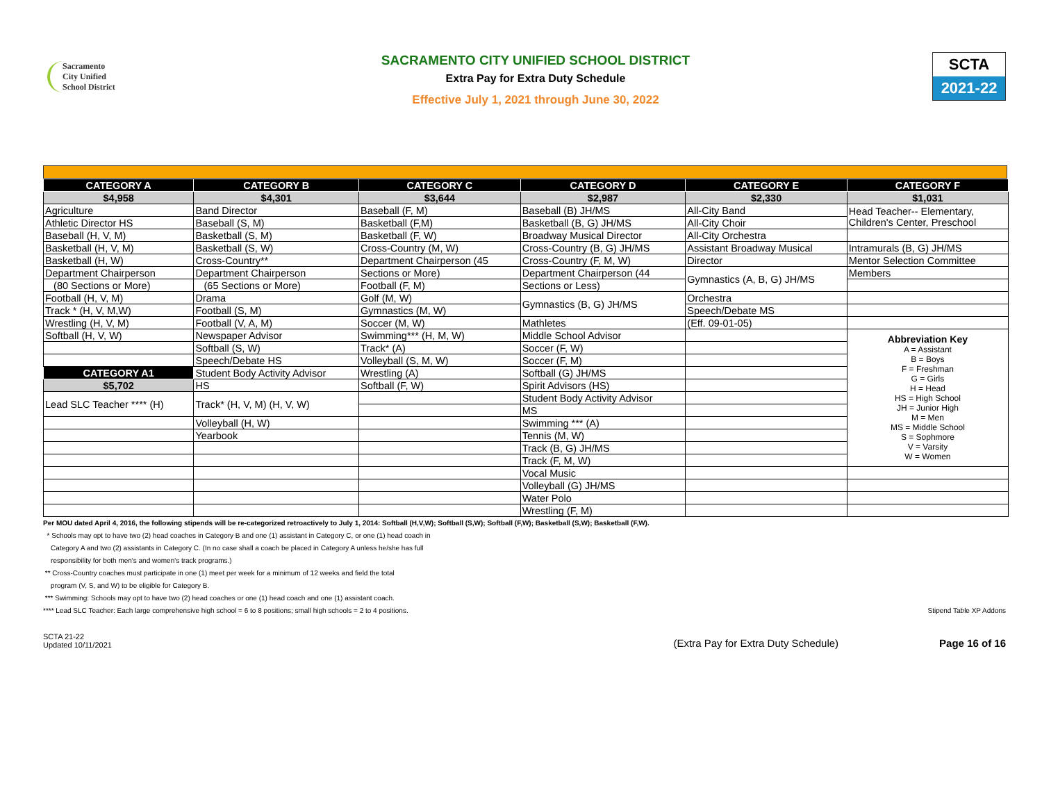Sacramento
City Unified
School District
SACRAMENTO CITY UNIFIED SCHOOL DISTRICT
Extra Pay for Extra Duty Schedule
Effective July 1, 2021 through June 30, 2022
SCTA
2021-22
| CATEGORY A | CATEGORY B | CATEGORY C | CATEGORY D | CATEGORY E | CATEGORY F |
| --- | --- | --- | --- | --- | --- |
| $4,958 | $4,301 | $3,644 | $2,987 | $2,330 | $1,031 |
| Agriculture | Band Director | Baseball (F, M) | Baseball (B) JH/MS | All-City Band | Head Teacher-- Elementary, Children's Center, Preschool |
| Athletic Director HS | Baseball (S, M) | Basketball (F,M) | Basketball (B, G) JH/MS | All-City Choir | |
| Baseball (H, V, M) | Basketball (S, M) | Basketball (F, W) | Broadway Musical Director | All-City Orchestra | |
| Basketball (H, V, M) | Basketball (S, W) | Cross-Country (M, W) | Cross-Country (B, G) JH/MS | Assistant Broadway Musical | Intramurals (B, G) JH/MS |
| Basketball (H, W) | Cross-Country** | Department Chairperson (45 | Cross-Country (F, M, W) | Director | Mentor Selection Committee |
| Department Chairperson | Department Chairperson | Sections or More) | Department Chairperson (44 | Gymnastics (A, B, G) JH/MS | Members |
| (80 Sections or More) | (65 Sections or More) | Football (F, M) | Sections or Less) | | |
| Football (H, V, M) | Drama | Golf (M, W) | Gymnastics (B, G) JH/MS | Orchestra | |
| Track * (H, V, M,W) | Football (S, M) | Gymnastics (M, W) | | Speech/Debate MS | |
| Wrestling (H, V, M) | Football (V, A, M) | Soccer (M, W) | Mathletes | (Eff. 09-01-05) | |
| Softball (H, V, W) | Newspaper Advisor | Swimming*** (H, M, W) | Middle School Advisor | | Abbreviation Key A = Assistant B = Boys F = Freshman G = Girls H = Head HS = High School JH = Junior High M = Men MS = Middle School S = Sophmore V = Varsity W = Women |
| | Softball (S, W) | Track* (A) | Soccer (F, W) | | |
| | Speech/Debate HS | Volleyball (S, M, W) | Soccer (F, M) | | |
| CATEGORY A1 | Student Body Activity Advisor | Wrestling (A) | Softball (G) JH/MS | | |
| $5,702 | HS | Softball (F, W) | Spirit Advisors (HS) | | |
| Lead SLC Teacher **** (H) | Track* (H, V, M) (H, V, W) | | Student Body Activity Advisor | | |
| | | | MS | | |
| | Volleyball (H, W) | | Swimming *** (A) | | |
| | Yearbook | | Tennis (M, W) | | |
| | | | Track (B, G) JH/MS | | |
| | | | Track (F, M, W) | | |
| | | | Vocal Music | | |
| | | | Volleyball (G) JH/MS | | |
| | | | Water Polo | | |
| | | | Wrestling (F, M) | | |
Per MOU dated April 4, 2016, the following stipends will be re-categorized retroactively to July 1, 2014: Softball (H,V,W); Softball (S,W); Softball (F,W); Basketball (S,W); Basketball (F,W).
* Schools may opt to have two (2) head coaches in Category B and one (1) assistant in Category C, or one (1) head coach in
Category A and two (2) assistants in Category C. (In no case shall a coach be placed in Category A unless he/she has full
responsibility for both men's and women's track programs.)
** Cross-Country coaches must participate in one (1) meet per week for a minimum of 12 weeks and field the total
program (V, S, and W) to be eligible for Category B.
*** Swimming: Schools may opt to have two (2) head coaches or one (1) head coach and one (1) assistant coach.
**** Lead SLC Teacher: Each large comprehensive high school = 6 to 8 positions; small high schools = 2 to 4 positions. Stipend Table XP Addons
SCTA 21-22
Updated 10/11/2021
(Extra Pay for Extra Duty Schedule)
Page 16 of 16